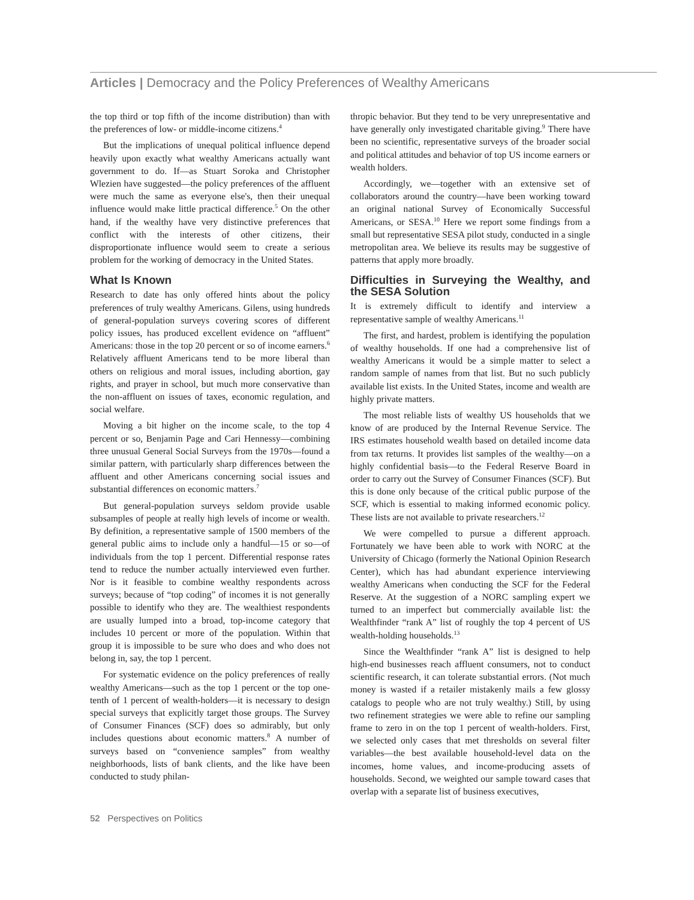Articles | Democracy and the Policy Preferences of Wealthy Americans
the top third or top fifth of the income distribution) than with the preferences of low- or middle-income citizens.<sup>4</sup>
But the implications of unequal political influence depend heavily upon exactly what wealthy Americans actually want government to do. If—as Stuart Soroka and Christopher Wlezien have suggested—the policy preferences of the affluent were much the same as everyone else's, then their unequal influence would make little practical difference.<sup>5</sup> On the other hand, if the wealthy have very distinctive preferences that conflict with the interests of other citizens, their disproportionate influence would seem to create a serious problem for the working of democracy in the United States.
What Is Known
Research to date has only offered hints about the policy preferences of truly wealthy Americans. Gilens, using hundreds of general-population surveys covering scores of different policy issues, has produced excellent evidence on “affluent” Americans: those in the top 20 percent or so of income earners.<sup>6</sup> Relatively affluent Americans tend to be more liberal than others on religious and moral issues, including abortion, gay rights, and prayer in school, but much more conservative than the non-affluent on issues of taxes, economic regulation, and social welfare.
Moving a bit higher on the income scale, to the top 4 percent or so, Benjamin Page and Cari Hennessy—combining three unusual General Social Surveys from the 1970s—found a similar pattern, with particularly sharp differences between the affluent and other Americans concerning social issues and substantial differences on economic matters.<sup>7</sup>
But general-population surveys seldom provide usable subsamples of people at really high levels of income or wealth. By definition, a representative sample of 1500 members of the general public aims to include only a handful—15 or so—of individuals from the top 1 percent. Differential response rates tend to reduce the number actually interviewed even further. Nor is it feasible to combine wealthy respondents across surveys; because of “top coding” of incomes it is not generally possible to identify who they are. The wealthiest respondents are usually lumped into a broad, top-income category that includes 10 percent or more of the population. Within that group it is impossible to be sure who does and who does not belong in, say, the top 1 percent.
For systematic evidence on the policy preferences of really wealthy Americans—such as the top 1 percent or the top one-tenth of 1 percent of wealth-holders—it is necessary to design special surveys that explicitly target those groups. The Survey of Consumer Finances (SCF) does so admirably, but only includes questions about economic matters.<sup>8</sup> A number of surveys based on “convenience samples” from wealthy neighborhoods, lists of bank clients, and the like have been conducted to study philan-
thropic behavior. But they tend to be very unrepresentative and have generally only investigated charitable giving.<sup>9</sup> There have been no scientific, representative surveys of the broader social and political attitudes and behavior of top US income earners or wealth holders.
Accordingly, we—together with an extensive set of collaborators around the country—have been working toward an original national Survey of Economically Successful Americans, or SESA.<sup>10</sup> Here we report some findings from a small but representative SESA pilot study, conducted in a single metropolitan area. We believe its results may be suggestive of patterns that apply more broadly.
Difficulties in Surveying the Wealthy, and the SESA Solution
It is extremely difficult to identify and interview a representative sample of wealthy Americans.<sup>11</sup>
The first, and hardest, problem is identifying the population of wealthy households. If one had a comprehensive list of wealthy Americans it would be a simple matter to select a random sample of names from that list. But no such publicly available list exists. In the United States, income and wealth are highly private matters.
The most reliable lists of wealthy US households that we know of are produced by the Internal Revenue Service. The IRS estimates household wealth based on detailed income data from tax returns. It provides list samples of the wealthy—on a highly confidential basis—to the Federal Reserve Board in order to carry out the Survey of Consumer Finances (SCF). But this is done only because of the critical public purpose of the SCF, which is essential to making informed economic policy. These lists are not available to private researchers.<sup>12</sup>
We were compelled to pursue a different approach. Fortunately we have been able to work with NORC at the University of Chicago (formerly the National Opinion Research Center), which has had abundant experience interviewing wealthy Americans when conducting the SCF for the Federal Reserve. At the suggestion of a NORC sampling expert we turned to an imperfect but commercially available list: the Wealthfinder “rank A” list of roughly the top 4 percent of US wealth-holding households.<sup>13</sup>
Since the Wealthfinder “rank A” list is designed to help high-end businesses reach affluent consumers, not to conduct scientific research, it can tolerate substantial errors. (Not much money is wasted if a retailer mistakenly mails a few glossy catalogs to people who are not truly wealthy.) Still, by using two refinement strategies we were able to refine our sampling frame to zero in on the top 1 percent of wealth-holders. First, we selected only cases that met thresholds on several filter variables—the best available household-level data on the incomes, home values, and income-producing assets of households. Second, we weighted our sample toward cases that overlap with a separate list of business executives,
52 Perspectives on Politics